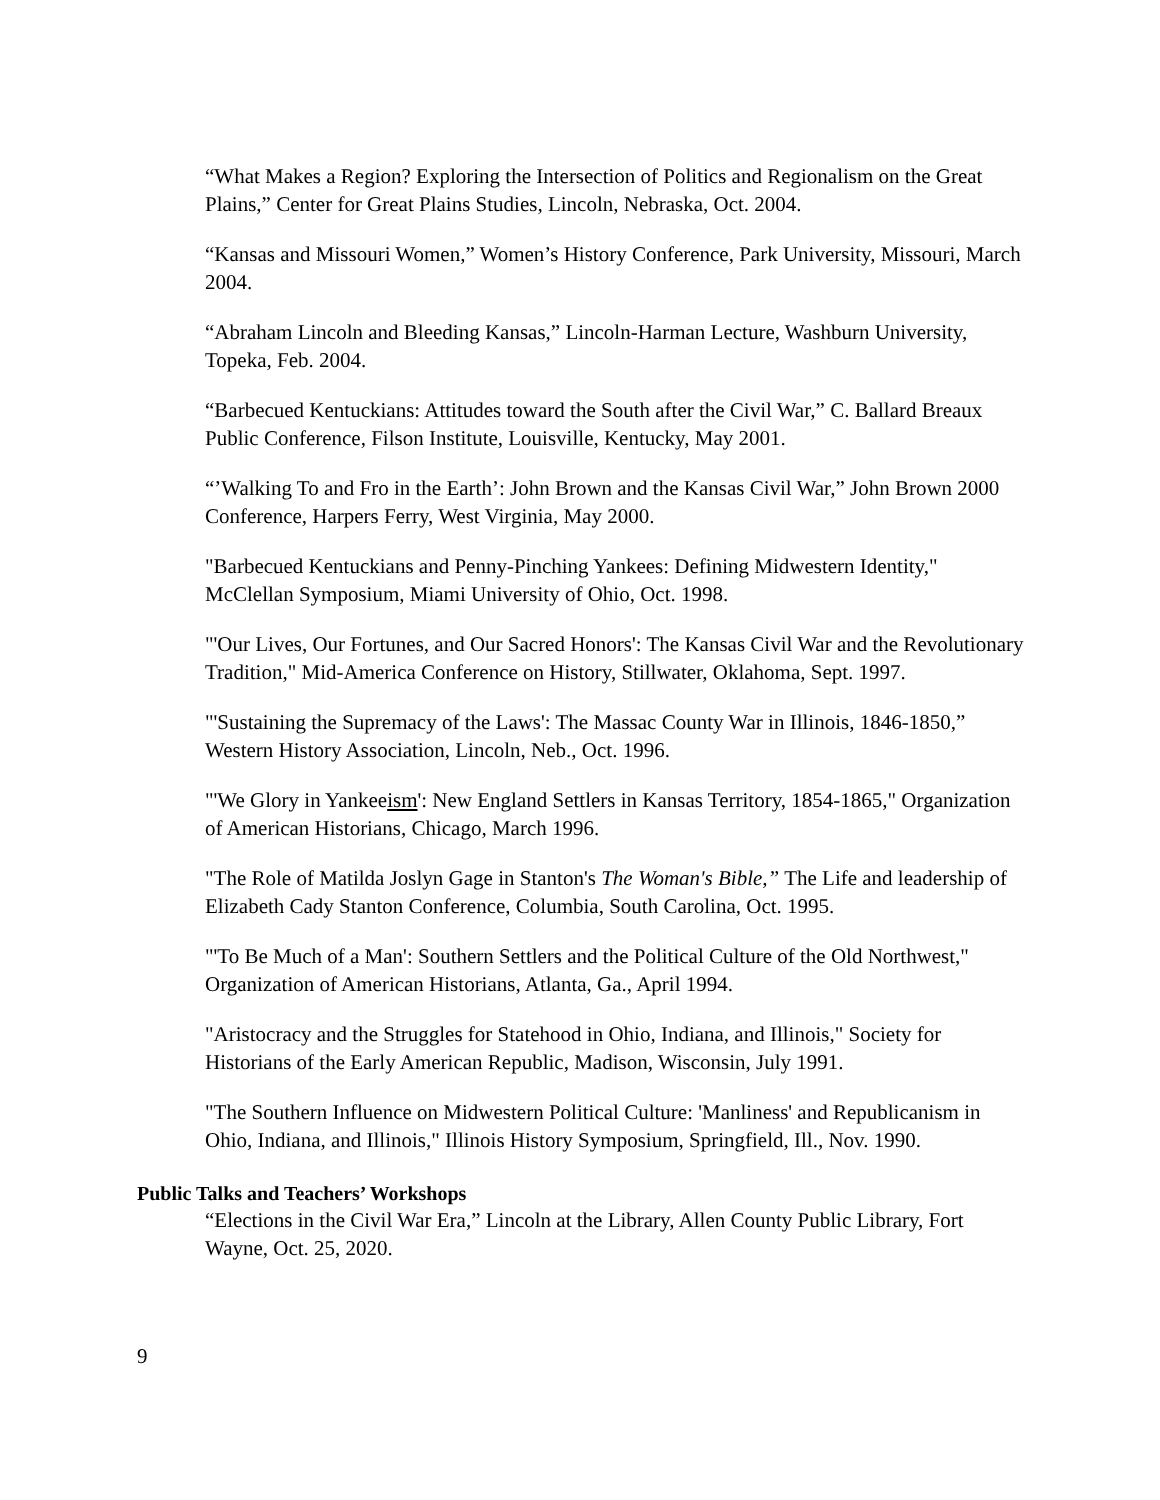“What Makes a Region? Exploring the Intersection of Politics and Regionalism on the Great Plains,” Center for Great Plains Studies, Lincoln, Nebraska, Oct. 2004.
“Kansas and Missouri Women,” Women’s History Conference, Park University, Missouri, March 2004.
“Abraham Lincoln and Bleeding Kansas,” Lincoln-Harman Lecture, Washburn University, Topeka, Feb. 2004.
“Barbecued Kentuckians: Attitudes toward the South after the Civil War,” C. Ballard Breaux Public Conference, Filson Institute, Louisville, Kentucky, May 2001.
“’Walking To and Fro in the Earth’: John Brown and the Kansas Civil War,” John Brown 2000 Conference, Harpers Ferry, West Virginia, May 2000.
"Barbecued Kentuckians and Penny-Pinching Yankees: Defining Midwestern Identity," McClellan Symposium, Miami University of Ohio, Oct. 1998.
"'Our Lives, Our Fortunes, and Our Sacred Honors': The Kansas Civil War and the Revolutionary Tradition," Mid-America Conference on History, Stillwater, Oklahoma, Sept. 1997.
"'Sustaining the Supremacy of the Laws': The Massac County War in Illinois, 1846-1850,” Western History Association, Lincoln, Neb., Oct. 1996.
"'We Glory in Yankeeism': New England Settlers in Kansas Territory, 1854-1865," Organization of American Historians, Chicago, March 1996.
"The Role of Matilda Joslyn Gage in Stanton's The Woman's Bible,” The Life and leadership of Elizabeth Cady Stanton Conference, Columbia, South Carolina, Oct. 1995.
"'To Be Much of a Man': Southern Settlers and the Political Culture of the Old Northwest," Organization of American Historians, Atlanta, Ga., April 1994.
"Aristocracy and the Struggles for Statehood in Ohio, Indiana, and Illinois," Society for Historians of the Early American Republic, Madison, Wisconsin, July 1991.
"The Southern Influence on Midwestern Political Culture: 'Manliness' and Republicanism in Ohio, Indiana, and Illinois," Illinois History Symposium, Springfield, Ill., Nov. 1990.
Public Talks and Teachers’ Workshops
“Elections in the Civil War Era,” Lincoln at the Library, Allen County Public Library, Fort Wayne, Oct. 25, 2020.
9